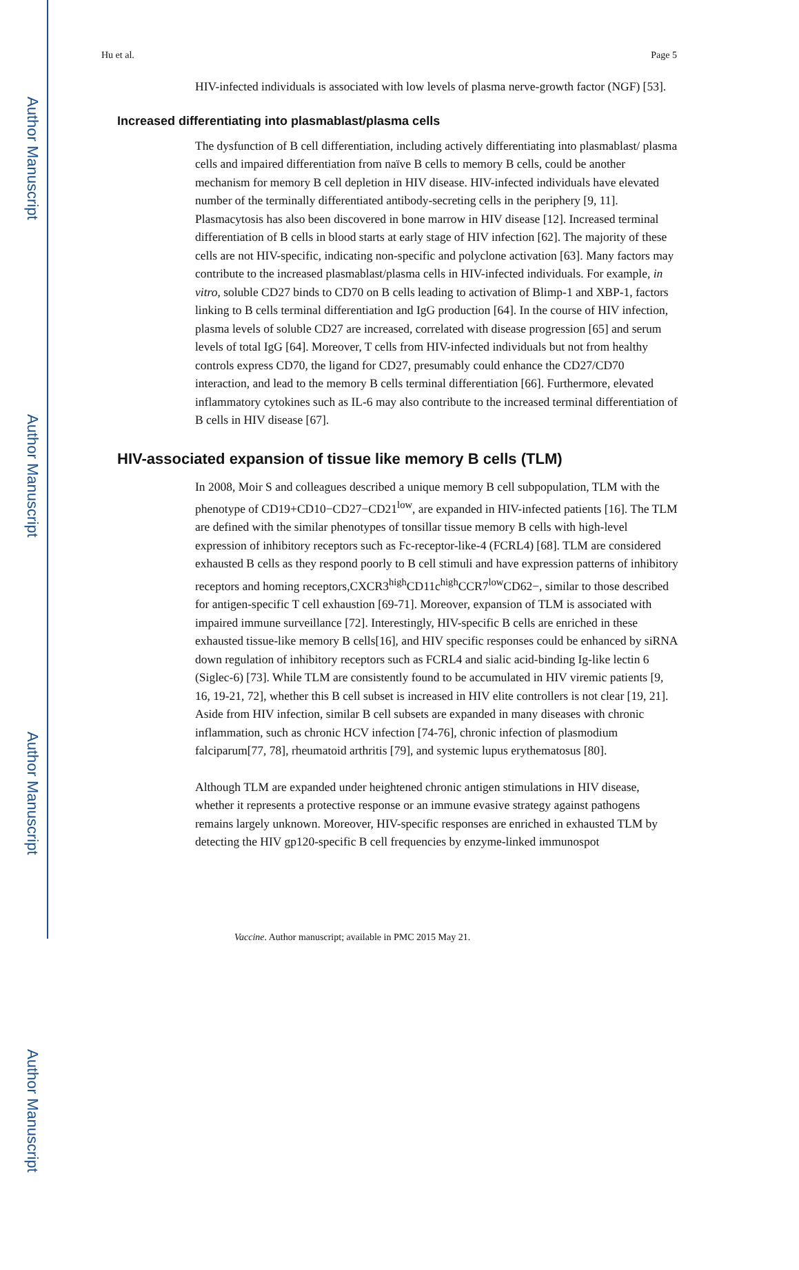Author Manuscript
Author Manuscript
Author Manuscript
Author Manuscript
Hu et al. Page 5
HIV-infected individuals is associated with low levels of plasma nerve-growth factor (NGF) [53].
Increased differentiating into plasmablast/plasma cells
The dysfunction of B cell differentiation, including actively differentiating into plasmablast/ plasma cells and impaired differentiation from naïve B cells to memory B cells, could be another mechanism for memory B cell depletion in HIV disease. HIV-infected individuals have elevated number of the terminally differentiated antibody-secreting cells in the periphery [9, 11]. Plasmacytosis has also been discovered in bone marrow in HIV disease [12]. Increased terminal differentiation of B cells in blood starts at early stage of HIV infection [62]. The majority of these cells are not HIV-specific, indicating non-specific and polyclone activation [63]. Many factors may contribute to the increased plasmablast/plasma cells in HIV-infected individuals. For example, in vitro, soluble CD27 binds to CD70 on B cells leading to activation of Blimp-1 and XBP-1, factors linking to B cells terminal differentiation and IgG production [64]. In the course of HIV infection, plasma levels of soluble CD27 are increased, correlated with disease progression [65] and serum levels of total IgG [64]. Moreover, T cells from HIV-infected individuals but not from healthy controls express CD70, the ligand for CD27, presumably could enhance the CD27/CD70 interaction, and lead to the memory B cells terminal differentiation [66]. Furthermore, elevated inflammatory cytokines such as IL-6 may also contribute to the increased terminal differentiation of B cells in HIV disease [67].
HIV-associated expansion of tissue like memory B cells (TLM)
In 2008, Moir S and colleagues described a unique memory B cell subpopulation, TLM with the phenotype of CD19+CD10−CD27−CD21<sup>low</sup>, are expanded in HIV-infected patients [16]. The TLM are defined with the similar phenotypes of tonsillar tissue memory B cells with high-level expression of inhibitory receptors such as Fc-receptor-like-4 (FCRL4) [68]. TLM are considered exhausted B cells as they respond poorly to B cell stimuli and have expression patterns of inhibitory receptors and homing receptors,CXCR3<sup>high</sup>CD11c<sup>high</sup>CCR7<sup>low</sup>CD62−, similar to those described for antigen-specific T cell exhaustion [69-71]. Moreover, expansion of TLM is associated with impaired immune surveillance [72]. Interestingly, HIV-specific B cells are enriched in these exhausted tissue-like memory B cells[16], and HIV specific responses could be enhanced by siRNA down regulation of inhibitory receptors such as FCRL4 and sialic acid-binding Ig-like lectin 6 (Siglec-6) [73]. While TLM are consistently found to be accumulated in HIV viremic patients [9, 16, 19-21, 72], whether this B cell subset is increased in HIV elite controllers is not clear [19, 21]. Aside from HIV infection, similar B cell subsets are expanded in many diseases with chronic inflammation, such as chronic HCV infection [74-76], chronic infection of plasmodium falciparum[77, 78], rheumatoid arthritis [79], and systemic lupus erythematosus [80].
Although TLM are expanded under heightened chronic antigen stimulations in HIV disease, whether it represents a protective response or an immune evasive strategy against pathogens remains largely unknown. Moreover, HIV-specific responses are enriched in exhausted TLM by detecting the HIV gp120-specific B cell frequencies by enzyme-linked immunospot
Vaccine. Author manuscript; available in PMC 2015 May 21.